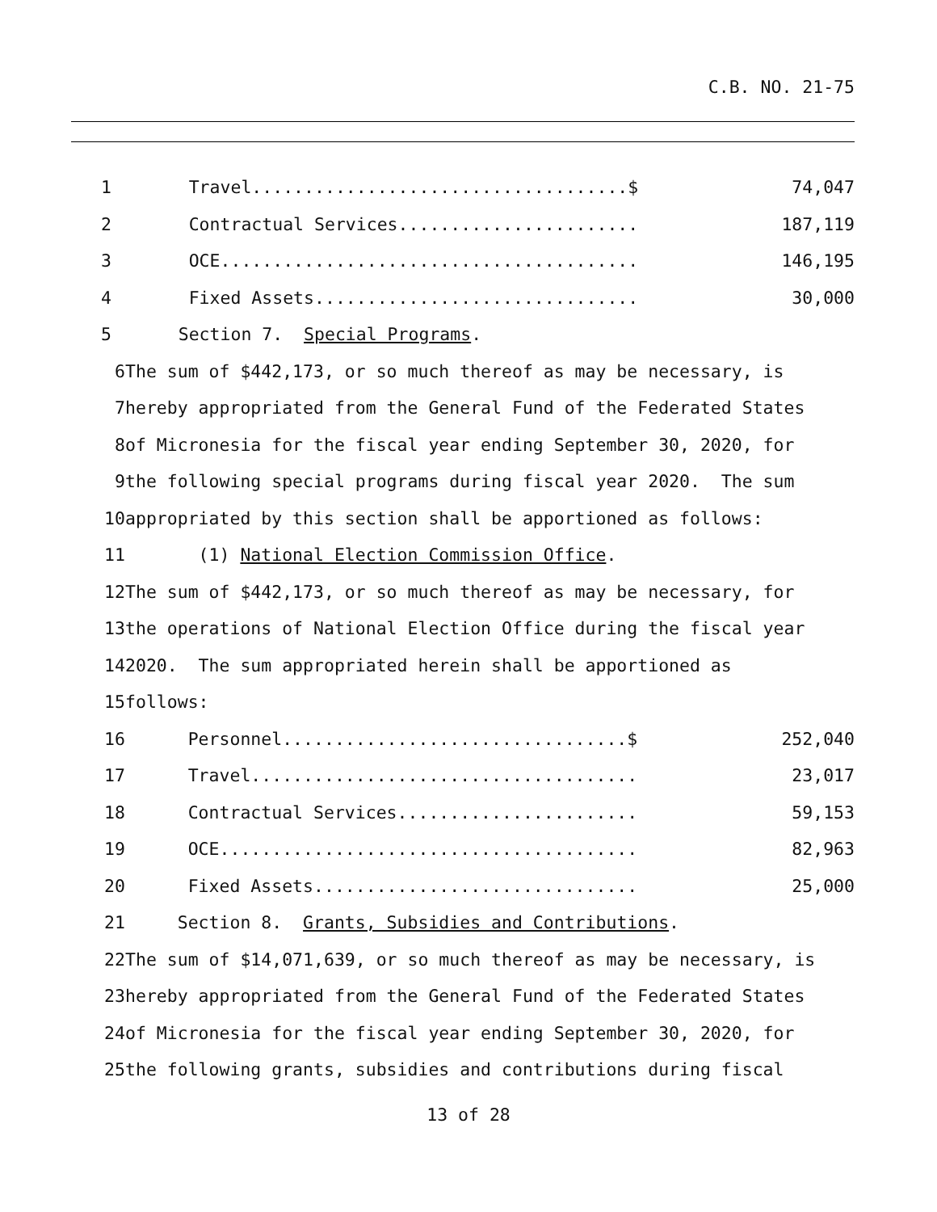C.B. NO. 21-75
1 Travel....................................$ 74,047
2 Contractual Services....................... 187,119
3 OCE........................................ 146,195
4 Fixed Assets............................... 30,000
5 Section 7. Special Programs.
6 The sum of $442,173, or so much thereof as may be necessary, is
7 hereby appropriated from the General Fund of the Federated States
8 of Micronesia for the fiscal year ending September 30, 2020, for
9 the following special programs during fiscal year 2020. The sum
10 appropriated by this section shall be apportioned as follows:
11 (1) National Election Commission Office.
12 The sum of $442,173, or so much thereof as may be necessary, for
13 the operations of National Election Office during the fiscal year
14 2020. The sum appropriated herein shall be apportioned as
15 follows:
16 Personnel.................................$ 252,040
17 Travel..................................... 23,017
18 Contractual Services....................... 59,153
19 OCE........................................ 82,963
20 Fixed Assets............................... 25,000
21 Section 8. Grants, Subsidies and Contributions.
22 The sum of $14,071,639, or so much thereof as may be necessary, is
23 hereby appropriated from the General Fund of the Federated States
24 of Micronesia for the fiscal year ending September 30, 2020, for
25 the following grants, subsidies and contributions during fiscal
13 of 28